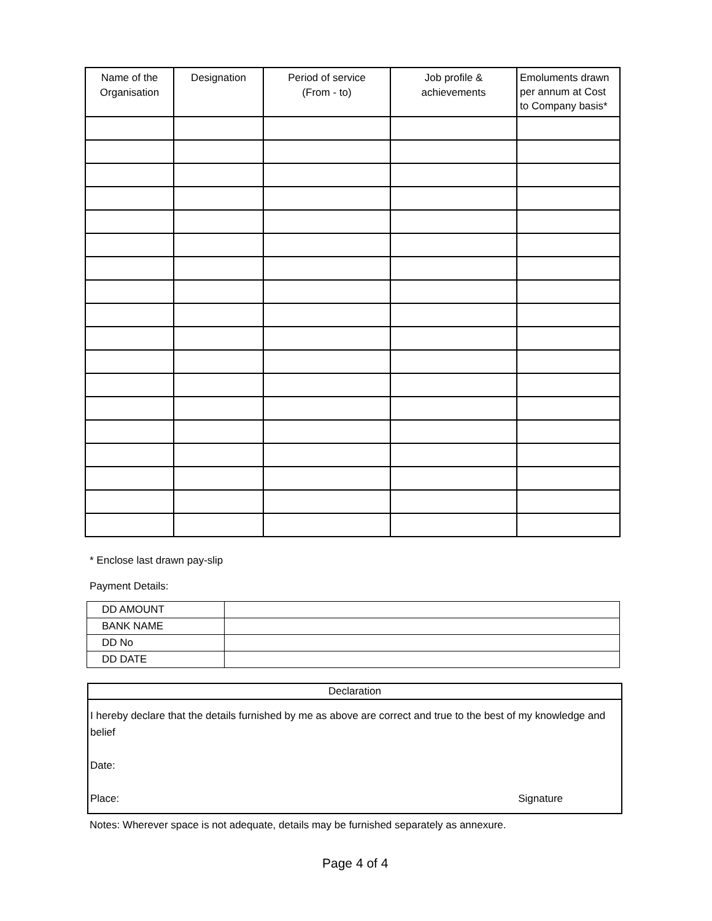| Name of the Organisation | Designation | Period of service (From - to) | Job profile & achievements | Emoluments drawn per annum at Cost to Company basis* |
| --- | --- | --- | --- | --- |
* Enclose last drawn pay-slip
Payment Details:
| DD AMOUNT | |
| BANK NAME | |
| DD No | |
| DD DATE | |
Declaration
I hereby declare that the details furnished by me as above are correct and true to the best of my knowledge and belief
Date:
Place: Signature
Notes: Wherever space is not adequate, details may be furnished separately as annexure.
Page 4 of 4